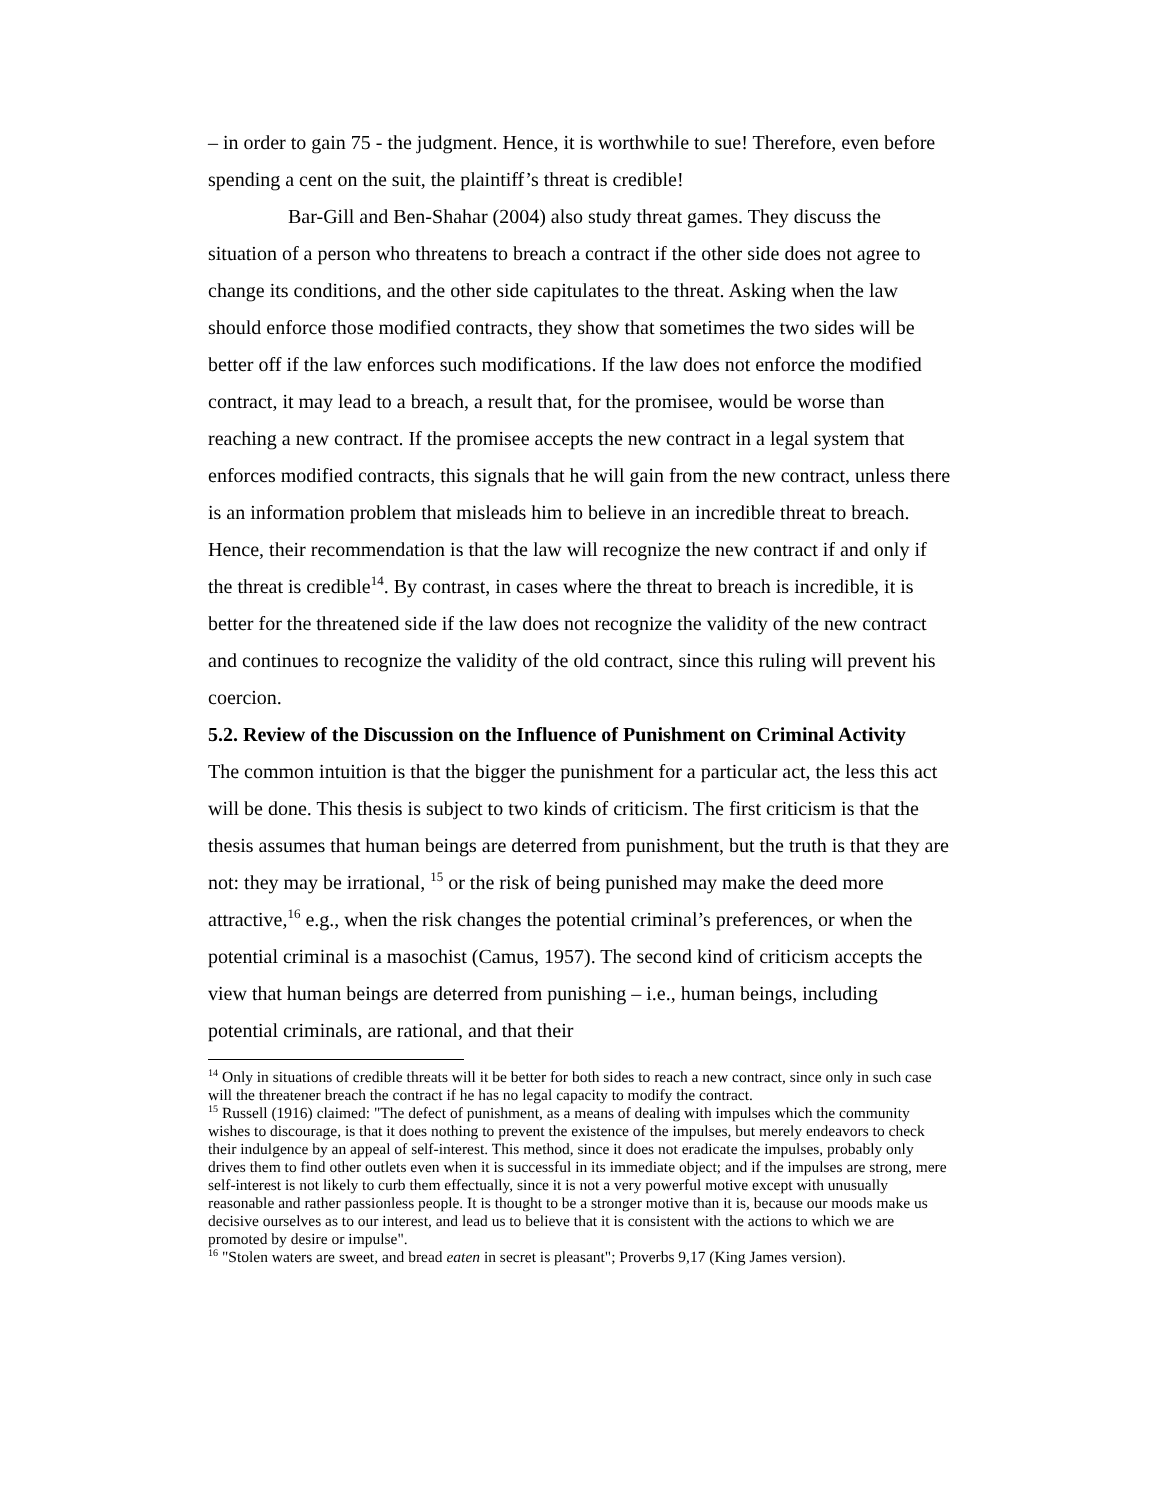– in order to gain 75 - the judgment. Hence, it is worthwhile to sue! Therefore, even before spending a cent on the suit, the plaintiff’s threat is credible!
Bar-Gill and Ben-Shahar (2004) also study threat games. They discuss the situation of a person who threatens to breach a contract if the other side does not agree to change its conditions, and the other side capitulates to the threat. Asking when the law should enforce those modified contracts, they show that sometimes the two sides will be better off if the law enforces such modifications. If the law does not enforce the modified contract, it may lead to a breach, a result that, for the promisee, would be worse than reaching a new contract. If the promisee accepts the new contract in a legal system that enforces modified contracts, this signals that he will gain from the new contract, unless there is an information problem that misleads him to believe in an incredible threat to breach. Hence, their recommendation is that the law will recognize the new contract if and only if the threat is credible<sup>14</sup>. By contrast, in cases where the threat to breach is incredible, it is better for the threatened side if the law does not recognize the validity of the new contract and continues to recognize the validity of the old contract, since this ruling will prevent his coercion.
5.2. Review of the Discussion on the Influence of Punishment on Criminal Activity
The common intuition is that the bigger the punishment for a particular act, the less this act will be done. This thesis is subject to two kinds of criticism. The first criticism is that the thesis assumes that human beings are deterred from punishment, but the truth is that they are not: they may be irrational, <sup>15</sup> or the risk of being punished may make the deed more attractive,<sup>16</sup> e.g., when the risk changes the potential criminal’s preferences, or when the potential criminal is a masochist (Camus, 1957). The second kind of criticism accepts the view that human beings are deterred from punishing – i.e., human beings, including potential criminals, are rational, and that their
<sup>14</sup> Only in situations of credible threats will it be better for both sides to reach a new contract, since only in such case will the threatener breach the contract if he has no legal capacity to modify the contract.
<sup>15</sup> Russell (1916) claimed: "The defect of punishment, as a means of dealing with impulses which the community wishes to discourage, is that it does nothing to prevent the existence of the impulses, but merely endeavors to check their indulgence by an appeal of self-interest. This method, since it does not eradicate the impulses, probably only drives them to find other outlets even when it is successful in its immediate object; and if the impulses are strong, mere self-interest is not likely to curb them effectually, since it is not a very powerful motive except with unusually reasonable and rather passionless people. It is thought to be a stronger motive than it is, because our moods make us decisive ourselves as to our interest, and lead us to believe that it is consistent with the actions to which we are promoted by desire or impulse".
<sup>16</sup> "Stolen waters are sweet, and bread eaten in secret is pleasant"; Proverbs 9,17 (King James version).